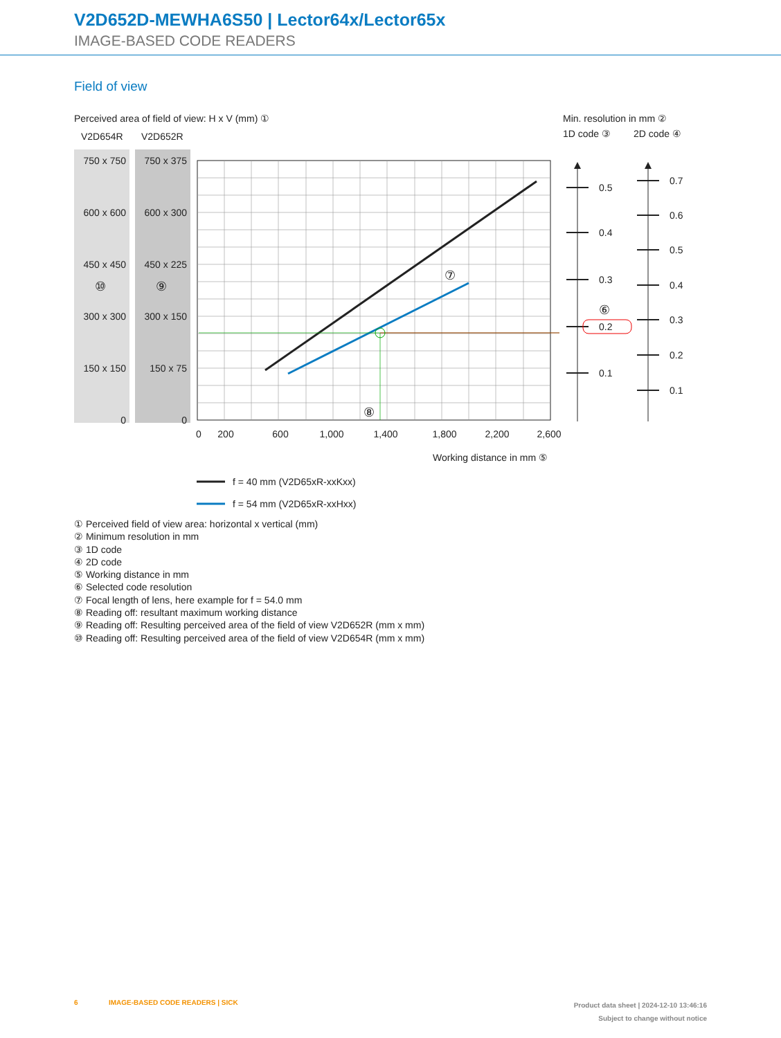V2D652D-MEWHA6S50 | Lector64x/Lector65x
IMAGE-BASED CODE READERS
Field of view
Perceived area of field of view: H x V (mm) ①
Min. resolution in mm ②
1D code ③
2D code ④
V2D654R
V2D652R
750 x 750
750 x 375
600 x 600
600 x 300
450 x 450
450 x 225
300 x 300
300 x 150
150 x 150
150 x 75
0
0
⑩
⑨
⑦
⑧
0
200
600
1,000
1,400
1,800
2,200
2,600
Working distance in mm ⑤
0.5
0.4
0.3
0.2
0.1
0.7
0.6
0.5
0.4
0.3
0.2
0.1
⑥
f = 40 mm (V2D65xR-xxKxx)
f = 54 mm (V2D65xR-xxHxx)
① Perceived field of view area: horizontal x vertical (mm)
② Minimum resolution in mm
③ 1D code
④ 2D code
⑤ Working distance in mm
⑥ Selected code resolution
⑦ Focal length of lens, here example for f = 54.0 mm
⑧ Reading off: resultant maximum working distance
⑨ Reading off: Resulting perceived area of the field of view V2D652R (mm x mm)
⑩ Reading off: Resulting perceived area of the field of view V2D654R (mm x mm)
6 IMAGE-BASED CODE READERS | SICK
Product data sheet | 2024-12-10 13:46:16
Subject to change without notice